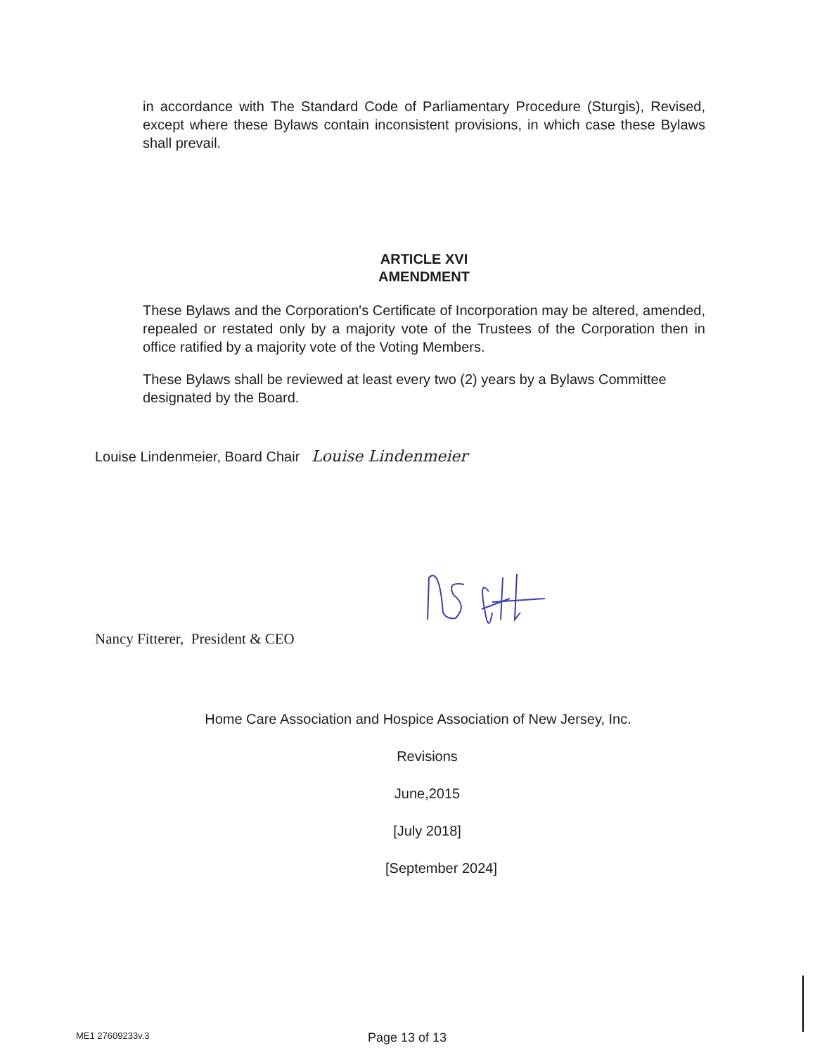in accordance with The Standard Code of Parliamentary Procedure (Sturgis), Revised, except where these Bylaws contain inconsistent provisions, in which case these Bylaws shall prevail.
ARTICLE XVI
AMENDMENT
These Bylaws and the Corporation's Certificate of Incorporation may be altered, amended, repealed or restated only by a majority vote of the Trustees of the Corporation then in office ratified by a majority vote of the Voting Members.
These Bylaws shall be reviewed at least every two (2) years by a Bylaws Committee designated by the Board.
Louise Lindenmeier, Board Chair Louise Lindenmeier
Nancy Fitterer, President & CEO
Home Care Association and Hospice Association of New Jersey, Inc.
Revisions
June,2015
[July 2018]
[September 2024]
ME1 27609233v.3 Page 13 of 13